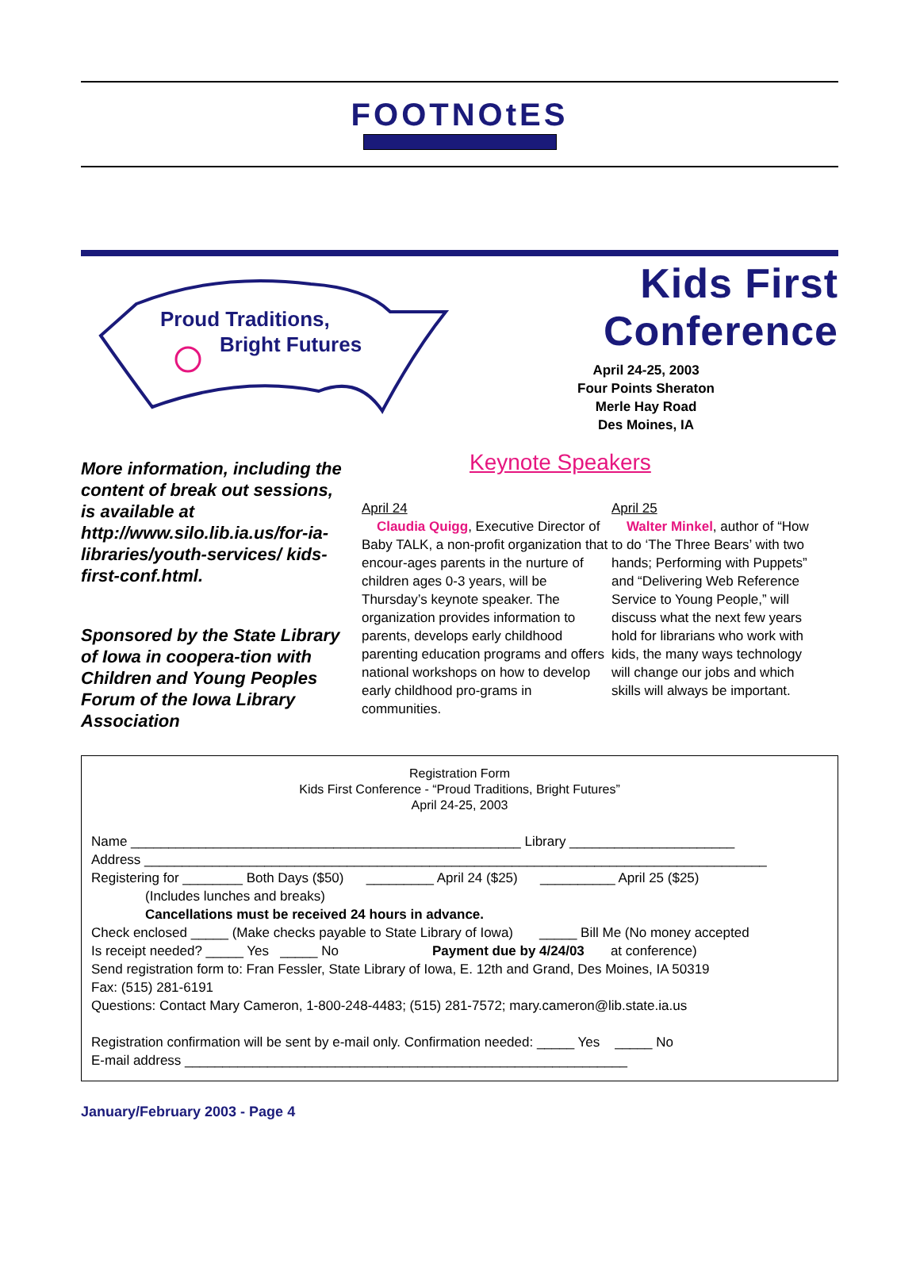FOOTNOtES
Proud Traditions,
Bright Futures
Kids First Conference
April 24-25, 2003
Four Points Sheraton
Merle Hay Road
Des Moines, IA
More information, including the content of break out sessions, is available at http://www.silo.lib.ia.us/for-ia-libraries/youth-services/ kids-first-conf.html.
Sponsored by the State Library of Iowa in coopera-tion with Children and Young Peoples Forum of the Iowa Library Association
Keynote Speakers
April 24
Claudia Quigg, Executive Director of Baby TALK, a non-profit organization that encour-ages parents in the nurture of children ages 0-3 years, will be Thursday’s keynote speaker. The organization provides information to parents, develops early childhood parenting education programs and offers national workshops on how to develop early childhood pro-grams in communities.
April 25
Walter Minkel, author of “How to do ‘The Three Bears’ with two hands; Performing with Puppets” and “Delivering Web Reference Service to Young People,” will discuss what the next few years hold for librarians who work with kids, the many ways technology will change our jobs and which skills will always be important.
Registration Form
Kids First Conference - “Proud Traditions, Bright Futures”
April 24-25, 2003
Name ____________________________________________________ Library ______________________
Address ___________________________________________________________________________________
Registering for ________ Both Days ($50) _________ April 24 ($25) __________ April 25 ($25)
(Includes lunches and breaks)
Cancellations must be received 24 hours in advance.
Check enclosed _____ (Make checks payable to State Library of Iowa) _____ Bill Me (No money accepted
Is receipt needed? _____ Yes _____ No Payment due by 4/24/03 at conference)
Send registration form to: Fran Fessler, State Library of Iowa, E. 12th and Grand, Des Moines, IA 50319
Fax: (515) 281-6191
Questions: Contact Mary Cameron, 1-800-248-4483; (515) 281-7572; mary.cameron@lib.state.ia.us
Registration confirmation will be sent by e-mail only. Confirmation needed: _____ Yes _____ No
E-mail address ___________________________________________________________
January/February 2003 - Page 4